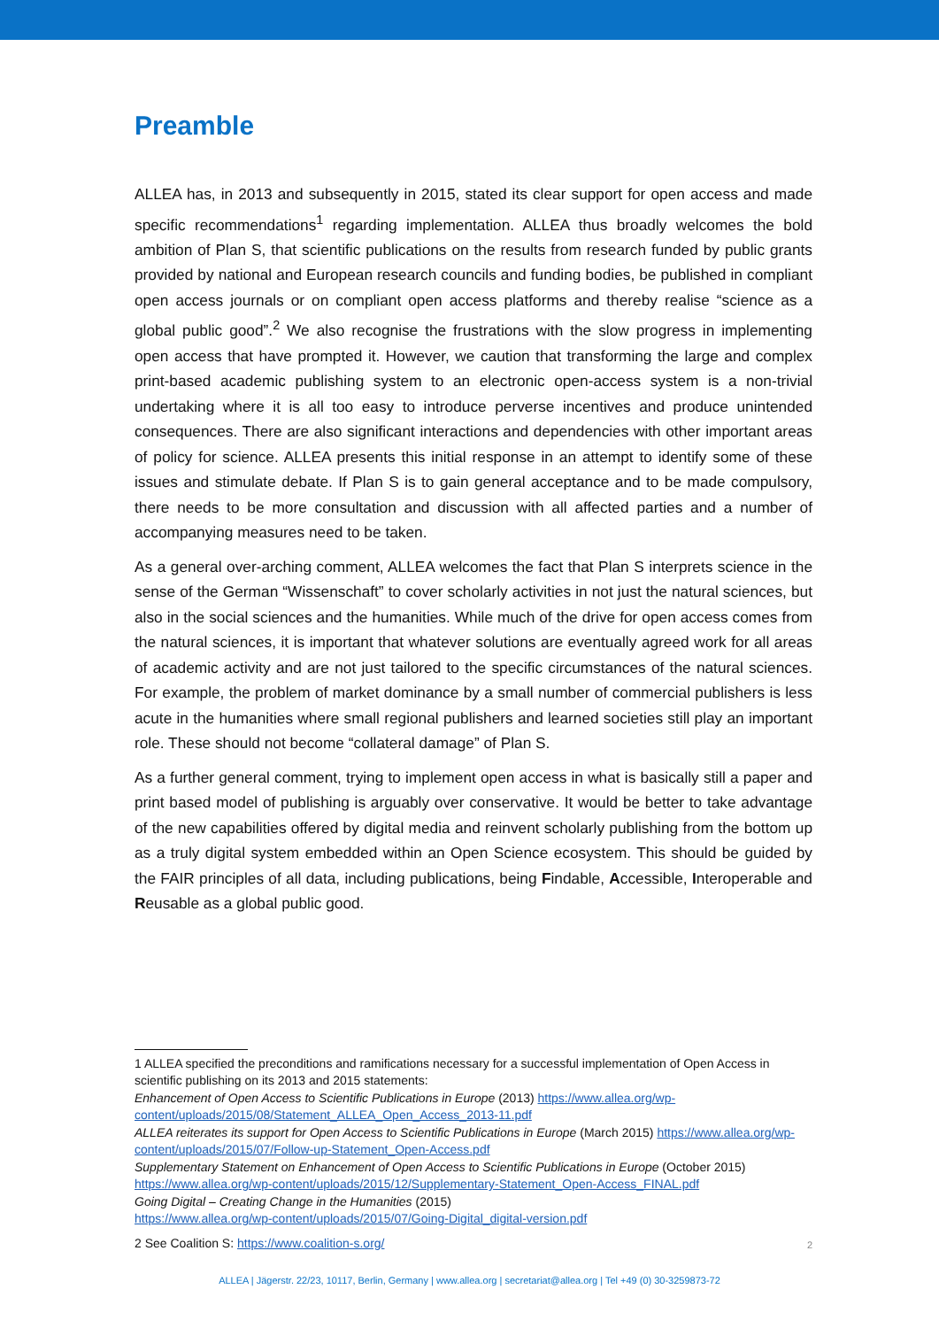Preamble
ALLEA has, in 2013 and subsequently in 2015, stated its clear support for open access and made specific recommendations<sup>1</sup> regarding implementation. ALLEA thus broadly welcomes the bold ambition of Plan S, that scientific publications on the results from research funded by public grants provided by national and European research councils and funding bodies, be published in compliant open access journals or on compliant open access platforms and thereby realise “science as a global public good”.<sup>2</sup> We also recognise the frustrations with the slow progress in implementing open access that have prompted it. However, we caution that transforming the large and complex print-based academic publishing system to an electronic open-access system is a non-trivial undertaking where it is all too easy to introduce perverse incentives and produce unintended consequences. There are also significant interactions and dependencies with other important areas of policy for science. ALLEA presents this initial response in an attempt to identify some of these issues and stimulate debate. If Plan S is to gain general acceptance and to be made compulsory, there needs to be more consultation and discussion with all affected parties and a number of accompanying measures need to be taken.
As a general over-arching comment, ALLEA welcomes the fact that Plan S interprets science in the sense of the German “Wissenschaft” to cover scholarly activities in not just the natural sciences, but also in the social sciences and the humanities. While much of the drive for open access comes from the natural sciences, it is important that whatever solutions are eventually agreed work for all areas of academic activity and are not just tailored to the specific circumstances of the natural sciences. For example, the problem of market dominance by a small number of commercial publishers is less acute in the humanities where small regional publishers and learned societies still play an important role. These should not become “collateral damage” of Plan S.
As a further general comment, trying to implement open access in what is basically still a paper and print based model of publishing is arguably over conservative. It would be better to take advantage of the new capabilities offered by digital media and reinvent scholarly publishing from the bottom up as a truly digital system embedded within an Open Science ecosystem. This should be guided by the FAIR principles of all data, including publications, being Findable, Accessible, Interoperable and Reusable as a global public good.
1 ALLEA specified the preconditions and ramifications necessary for a successful implementation of Open Access in scientific publishing on its 2013 and 2015 statements:
Enhancement of Open Access to Scientific Publications in Europe (2013) https://www.allea.org/wp-content/uploads/2015/08/Statement_ALLEA_Open_Access_2013-11.pdf
ALLEA reiterates its support for Open Access to Scientific Publications in Europe (March 2015) https://www.allea.org/wp-content/uploads/2015/07/Follow-up-Statement_Open-Access.pdf
Supplementary Statement on Enhancement of Open Access to Scientific Publications in Europe (October 2015) https://www.allea.org/wp-content/uploads/2015/12/Supplementary-Statement_Open-Access_FINAL.pdf
Going Digital – Creating Change in the Humanities (2015)
https://www.allea.org/wp-content/uploads/2015/07/Going-Digital_digital-version.pdf
2 See Coalition S: https://www.coalition-s.org/
2
ALLEA | Jägerstr. 22/23, 10117, Berlin, Germany | www.allea.org | secretariat@allea.org | Tel +49 (0) 30-3259873-72